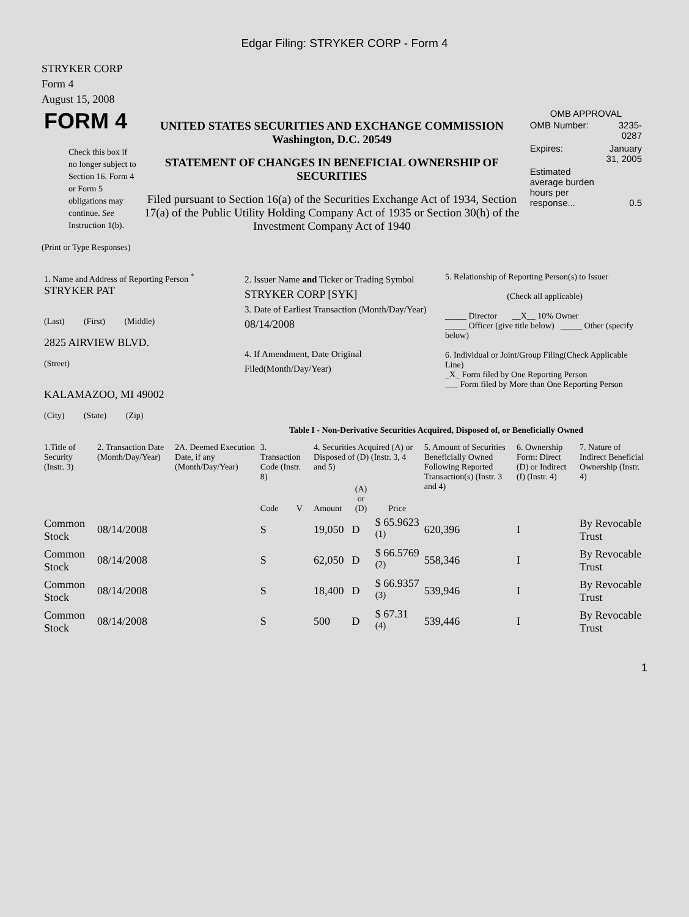Edgar Filing: STRYKER CORP - Form 4
STRYKER CORP
Form 4
August 15, 2008
| FORM 4 Check this box if no longer subject to Section 16. Form 4 or Form 5 obligations may continue. See Instruction 1(b). | UNITED STATES SECURITIES AND EXCHANGE COMMISSION Washington, D.C. 20549 STATEMENT OF CHANGES IN BENEFICIAL OWNERSHIP OF SECURITIES Filed pursuant to Section 16(a) of the Securities Exchange Act of 1934, Section 17(a) of the Public Utility Holding Company Act of 1935 or Section 30(h) of the Investment Company Act of 1940 | OMB APPROVAL / OMB Number: / 3235-0287 / / Expires: / January 31, 2005 / / Estimated average burden hours per response... / 0.5 / |
(Print or Type Responses)
| 1. Name and Address of Reporting Person <sup>*</sup> STRYKER PAT (Last) (First) (Middle) 2825 AIRVIEW BLVD. (Street) KALAMAZOO, MI 49002 (City) (State) (Zip) | 2. Issuer Name and Ticker or Trading Symbol STRYKER CORP [SYK] 3. Date of Earliest Transaction (Month/Day/Year) 08/14/2008 4. If Amendment, Date Original Filed(Month/Day/Year) | 5. Relationship of Reporting Person(s) to Issuer (Check all applicable) _____ Director __X__ 10% Owner _____ Officer (give title below) _____ Other (specify below) 6. Individual or Joint/Group Filing(Check Applicable Line) _X_ Form filed by One Reporting Person ___ Form filed by More than One Reporting Person |
Table I - Non-Derivative Securities Acquired, Disposed of, or Beneficially Owned
| 1.Title of Security (Instr. 3) | 2. Transaction Date (Month/Day/Year) | 2A. Deemed Execution Date, if any (Month/Day/Year) | 3. Transaction Code (Instr. 8) | | 4. Securities Acquired (A) or Disposed of (D) (Instr. 3, 4 and 5) | | | 5. Amount of Securities Beneficially Owned Following Reported Transaction(s) (Instr. 3 and 4) | 6. Ownership Form: Direct (D) or Indirect (I) (Instr. 4) | 7. Nature of Indirect Beneficial Ownership (Instr. 4) |
| --- | --- | --- | --- | --- | --- | --- | --- | --- | --- | --- |
| | | | Code | V | Amount | (A) or (D) | Price | | | |
| Common Stock | 08/14/2008 | | S | | 19,050 | D | $ 65.9623 <sup>(1)</sup> | 620,396 | I | By Revocable Trust |
| Common Stock | 08/14/2008 | | S | | 62,050 | D | $ 66.5769 <sup>(2)</sup> | 558,346 | I | By Revocable Trust |
| Common Stock | 08/14/2008 | | S | | 18,400 | D | $ 66.9357 <sup>(3)</sup> | 539,946 | I | By Revocable Trust |
| Common Stock | 08/14/2008 | | S | | 500 | D | $ 67.31 <sup>(4)</sup> | 539,446 | I | By Revocable Trust |
1